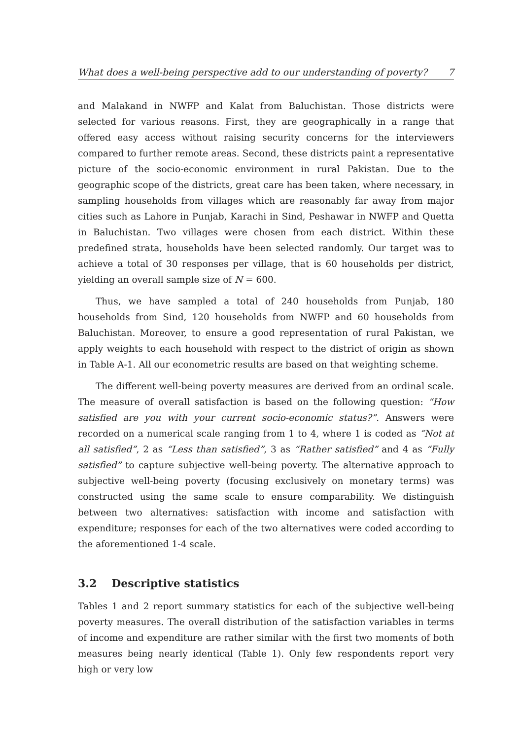What does a well-being perspective add to our understanding of poverty? 7
and Malakand in NWFP and Kalat from Baluchistan. Those districts were selected for various reasons. First, they are geographically in a range that offered easy access without raising security concerns for the interviewers compared to further remote areas. Second, these districts paint a representative picture of the socio-economic environment in rural Pakistan. Due to the geographic scope of the districts, great care has been taken, where necessary, in sampling households from villages which are reasonably far away from major cities such as Lahore in Punjab, Karachi in Sind, Peshawar in NWFP and Quetta in Baluchistan. Two villages were chosen from each district. Within these predefined strata, households have been selected randomly. Our target was to achieve a total of 30 responses per village, that is 60 households per district, yielding an overall sample size of N = 600.
Thus, we have sampled a total of 240 households from Punjab, 180 households from Sind, 120 households from NWFP and 60 households from Baluchistan. Moreover, to ensure a good representation of rural Pakistan, we apply weights to each household with respect to the district of origin as shown in Table A-1. All our econometric results are based on that weighting scheme.
The different well-being poverty measures are derived from an ordinal scale. The measure of overall satisfaction is based on the following question: “How satisfied are you with your current socio-economic status?”. Answers were recorded on a numerical scale ranging from 1 to 4, where 1 is coded as “Not at all satisfied”, 2 as “Less than satisfied”, 3 as “Rather satisfied” and 4 as “Fully satisfied” to capture subjective well-being poverty. The alternative approach to subjective well-being poverty (focusing exclusively on monetary terms) was constructed using the same scale to ensure comparability. We distinguish between two alternatives: satisfaction with income and satisfaction with expenditure; responses for each of the two alternatives were coded according to the aforementioned 1-4 scale.
3.2 Descriptive statistics
Tables 1 and 2 report summary statistics for each of the subjective well-being poverty measures. The overall distribution of the satisfaction variables in terms of income and expenditure are rather similar with the first two moments of both measures being nearly identical (Table 1). Only few respondents report very high or very low